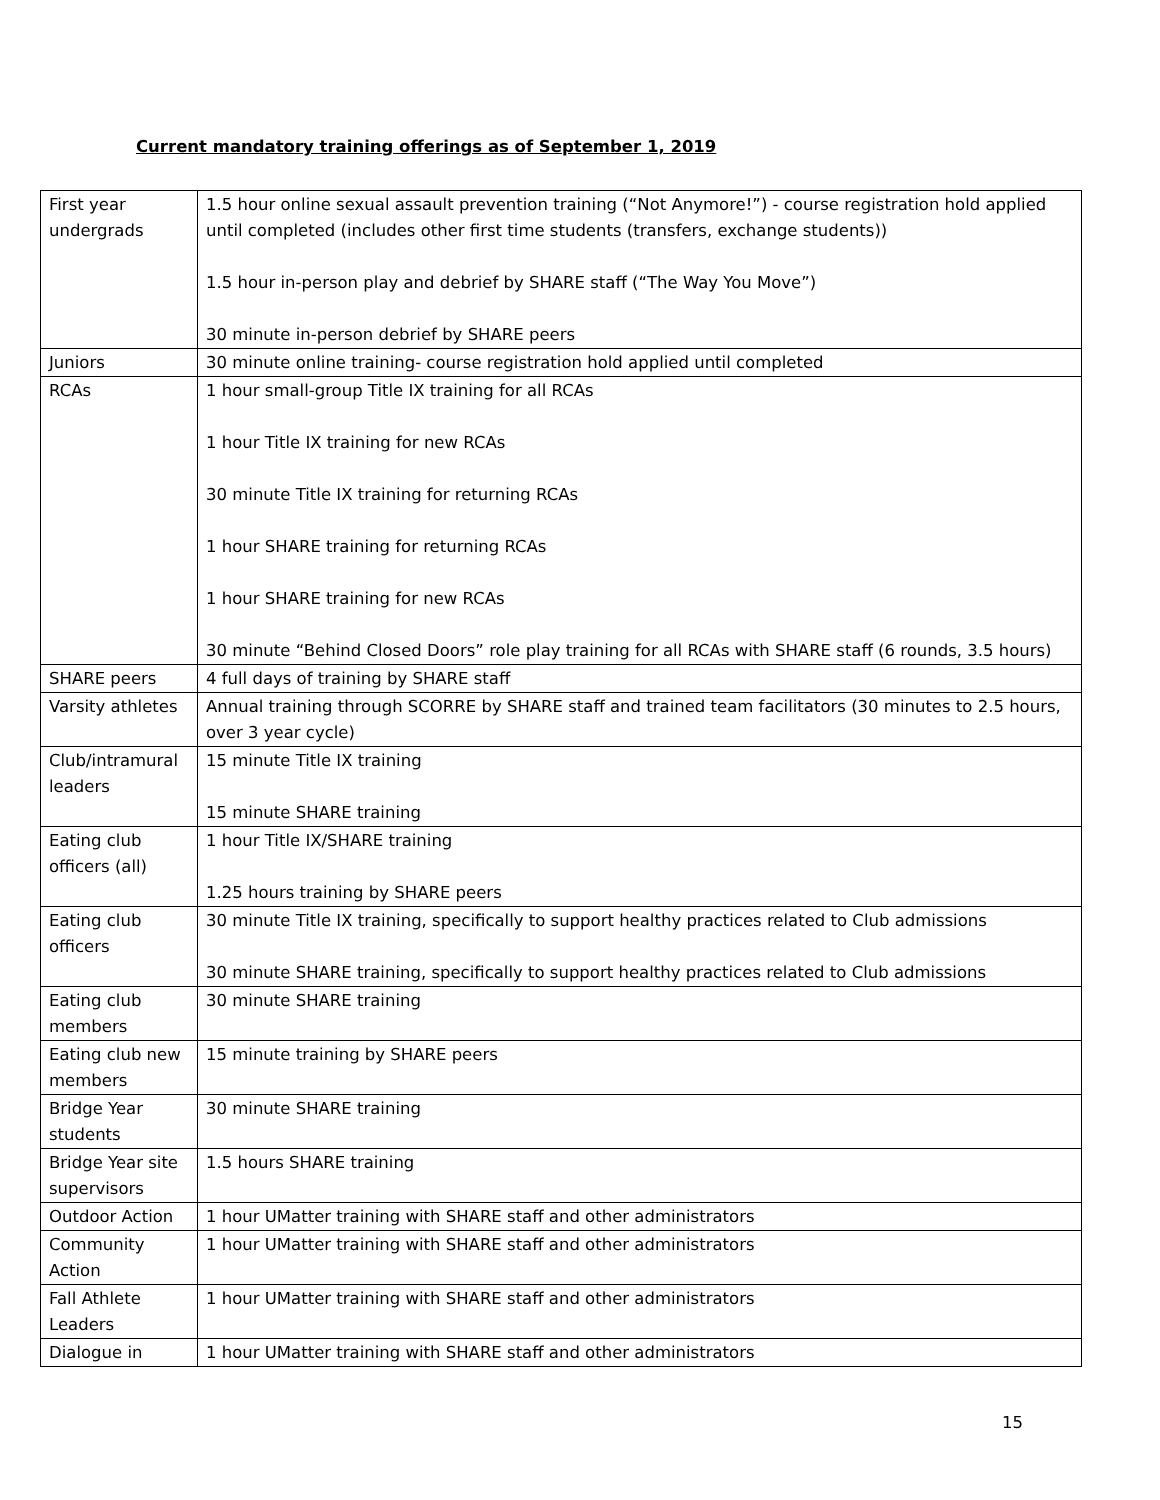Current mandatory training offerings as of September 1, 2019
| First year undergrads | 1.5 hour online sexual assault prevention training (“Not Anymore!”) - course registration hold applied until completed (includes other first time students (transfers, exchange students)) 1.5 hour in-person play and debrief by SHARE staff (“The Way You Move”) 30 minute in-person debrief by SHARE peers |
| Juniors | 30 minute online training- course registration hold applied until completed |
| RCAs | 1 hour small-group Title IX training for all RCAs 1 hour Title IX training for new RCAs 30 minute Title IX training for returning RCAs 1 hour SHARE training for returning RCAs 1 hour SHARE training for new RCAs 30 minute “Behind Closed Doors” role play training for all RCAs with SHARE staff (6 rounds, 3.5 hours) |
| SHARE peers | 4 full days of training by SHARE staff |
| Varsity athletes | Annual training through SCORRE by SHARE staff and trained team facilitators (30 minutes to 2.5 hours, over 3 year cycle) |
| Club/intramural leaders | 15 minute Title IX training 15 minute SHARE training |
| Eating club officers (all) | 1 hour Title IX/SHARE training 1.25 hours training by SHARE peers |
| Eating club officers | 30 minute Title IX training, specifically to support healthy practices related to Club admissions 30 minute SHARE training, specifically to support healthy practices related to Club admissions |
| Eating club members | 30 minute SHARE training |
| Eating club new members | 15 minute training by SHARE peers |
| Bridge Year students | 30 minute SHARE training |
| Bridge Year site supervisors | 1.5 hours SHARE training |
| Outdoor Action | 1 hour UMatter training with SHARE staff and other administrators |
| Community Action | 1 hour UMatter training with SHARE staff and other administrators |
| Fall Athlete Leaders | 1 hour UMatter training with SHARE staff and other administrators |
| Dialogue in | 1 hour UMatter training with SHARE staff and other administrators |
15